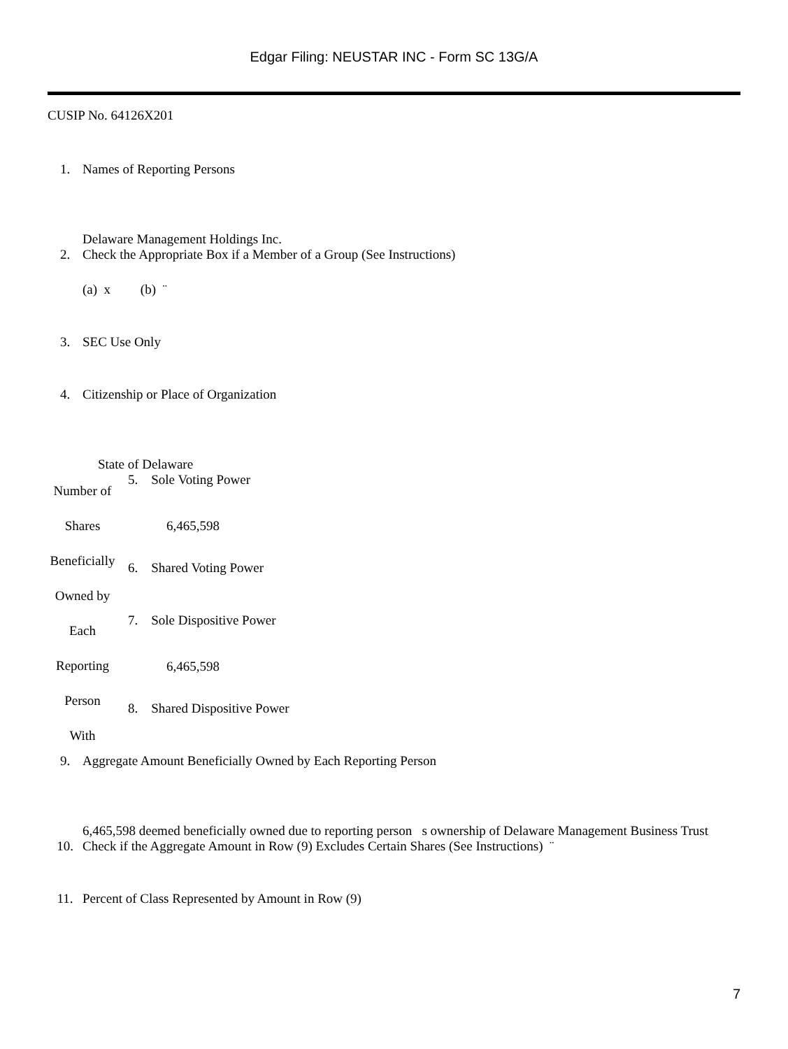Edgar Filing: NEUSTAR INC - Form SC 13G/A
CUSIP No. 64126X201
| 1. | Names of Reporting Persons |
| | Delaware Management Holdings Inc. |
| 2. | Check the Appropriate Box if a Member of a Group (See Instructions) |
| | (a) x (b) ¨ |
| 3. | SEC Use Only |
| 4. | Citizenship or Place of Organization |
State of Delaware
| Number of Shares Beneficially Owned by Each Reporting Person With | 5. Sole Voting Power 6,465,598 |
| | 6. Shared Voting Power |
| | 7. Sole Dispositive Power 6,465,598 |
| | 8. Shared Dispositive Power |
| 9. | Aggregate Amount Beneficially Owned by Each Reporting Person |
| | 6,465,598 deemed beneficially owned due to reporting person s ownership of Delaware Management Business Trust |
| 10. | Check if the Aggregate Amount in Row (9) Excludes Certain Shares (See Instructions) ¨ |
| 11. | Percent of Class Represented by Amount in Row (9) |
7